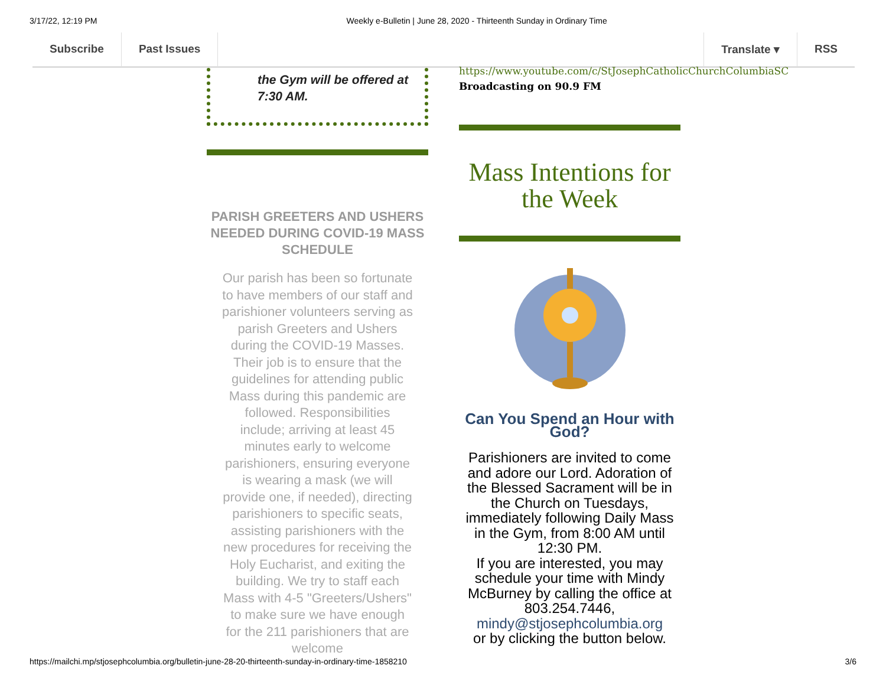3/17/22, 12:19 PM Weekly e-Bulletin | June 28, 2020 - Thirteenth Sunday in Ordinary Time
Subscribe Past Issues Translate ▾ RSS
the Gym will be offered at 7:30 AM.
PARISH GREETERS AND USHERS NEEDED DURING COVID-19 MASS SCHEDULE
Our parish has been so fortunate to have members of our staff and parishioner volunteers serving as parish Greeters and Ushers during the COVID-19 Masses. Their job is to ensure that the guidelines for attending public Mass during this pandemic are followed. Responsibilities include; arriving at least 45 minutes early to welcome parishioners, ensuring everyone is wearing a mask (we will provide one, if needed), directing parishioners to specific seats, assisting parishioners with the new procedures for receiving the Holy Eucharist, and exiting the building. We try to staff each Mass with 4-5 "Greeters/Ushers" to make sure we have enough for the 211 parishioners that are welcome
https://www.youtube.com/c/StJosephCatholicChurchColumbiaSC
Broadcasting on 90.9 FM
Mass Intentions for the Week
Can You Spend an Hour with God?
Parishioners are invited to come and adore our Lord. Adoration of the Blessed Sacrament will be in the Church on Tuesdays, immediately following Daily Mass in the Gym, from 8:00 AM until 12:30 PM.
If you are interested, you may schedule your time with Mindy McBurney by calling the office at 803.254.7446,
mindy@stjosephcolumbia.org
or by clicking the button below.
https://mailchi.mp/stjosephcolumbia.org/bulletin-june-28-20-thirteenth-sunday-in-ordinary-time-1858210 3/6